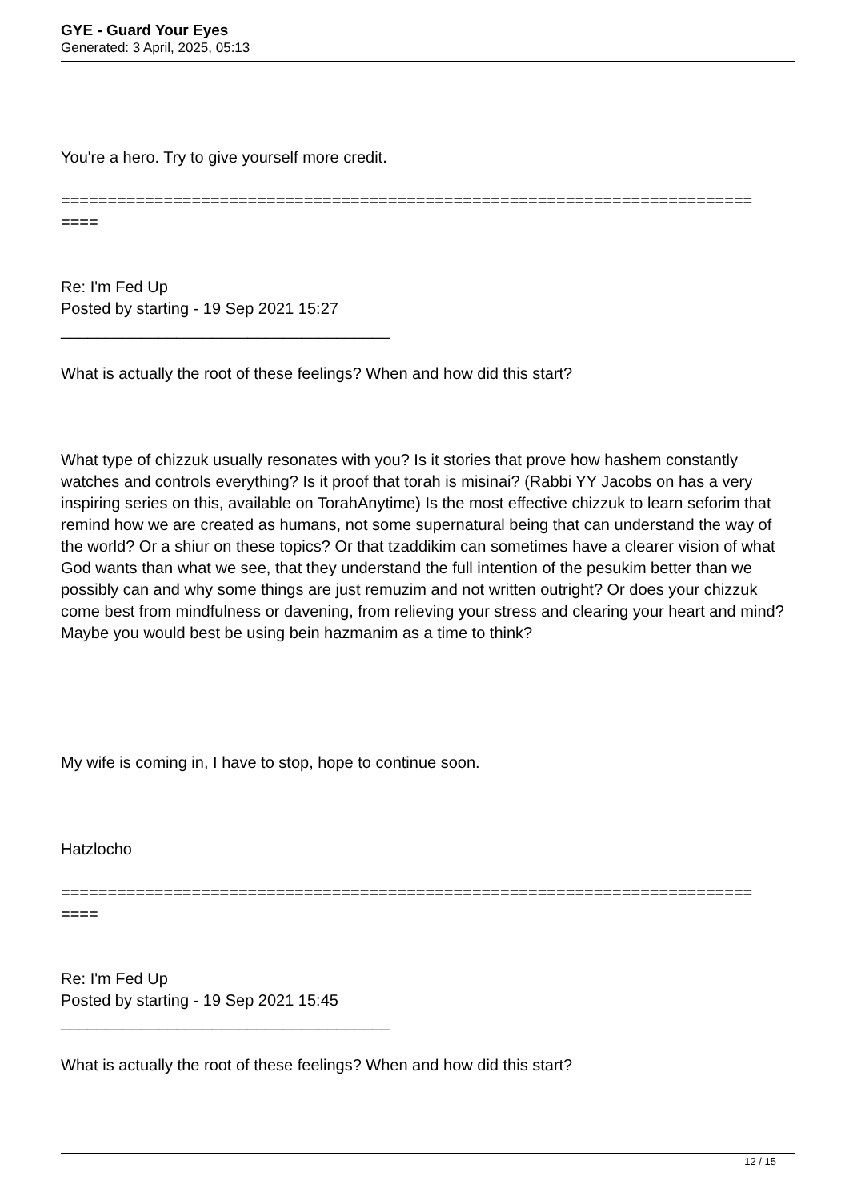GYE - Guard Your Eyes
Generated: 3 April, 2025, 05:13
You're a hero. Try to give yourself more credit.
==========================================================================
====
Re: I'm Fed Up
Posted by starting - 19 Sep 2021 15:27
_____________________________________
What is actually the root of these feelings? When and how did this start?
What type of chizzuk usually resonates with you? Is it stories that prove how hashem constantly watches and controls everything? Is it proof that torah is misinai? (Rabbi YY Jacobs on has a very inspiring series on this, available on TorahAnytime) Is the most effective chizzuk to learn seforim that remind how we are created as humans, not some supernatural being that can understand the way of the world? Or a shiur on these topics? Or that tzaddikim can sometimes have a clearer vision of what God wants than what we see, that they understand the full intention of the pesukim better than we possibly can and why some things are just remuzim and not written outright? Or does your chizzuk come best from mindfulness or davening, from relieving your stress and clearing your heart and mind? Maybe you would best be using bein hazmanim as a time to think?
My wife is coming in, I have to stop, hope to continue soon.
Hatzlocho
==========================================================================
====
Re: I'm Fed Up
Posted by starting - 19 Sep 2021 15:45
_____________________________________
What is actually the root of these feelings? When and how did this start?
12 / 15